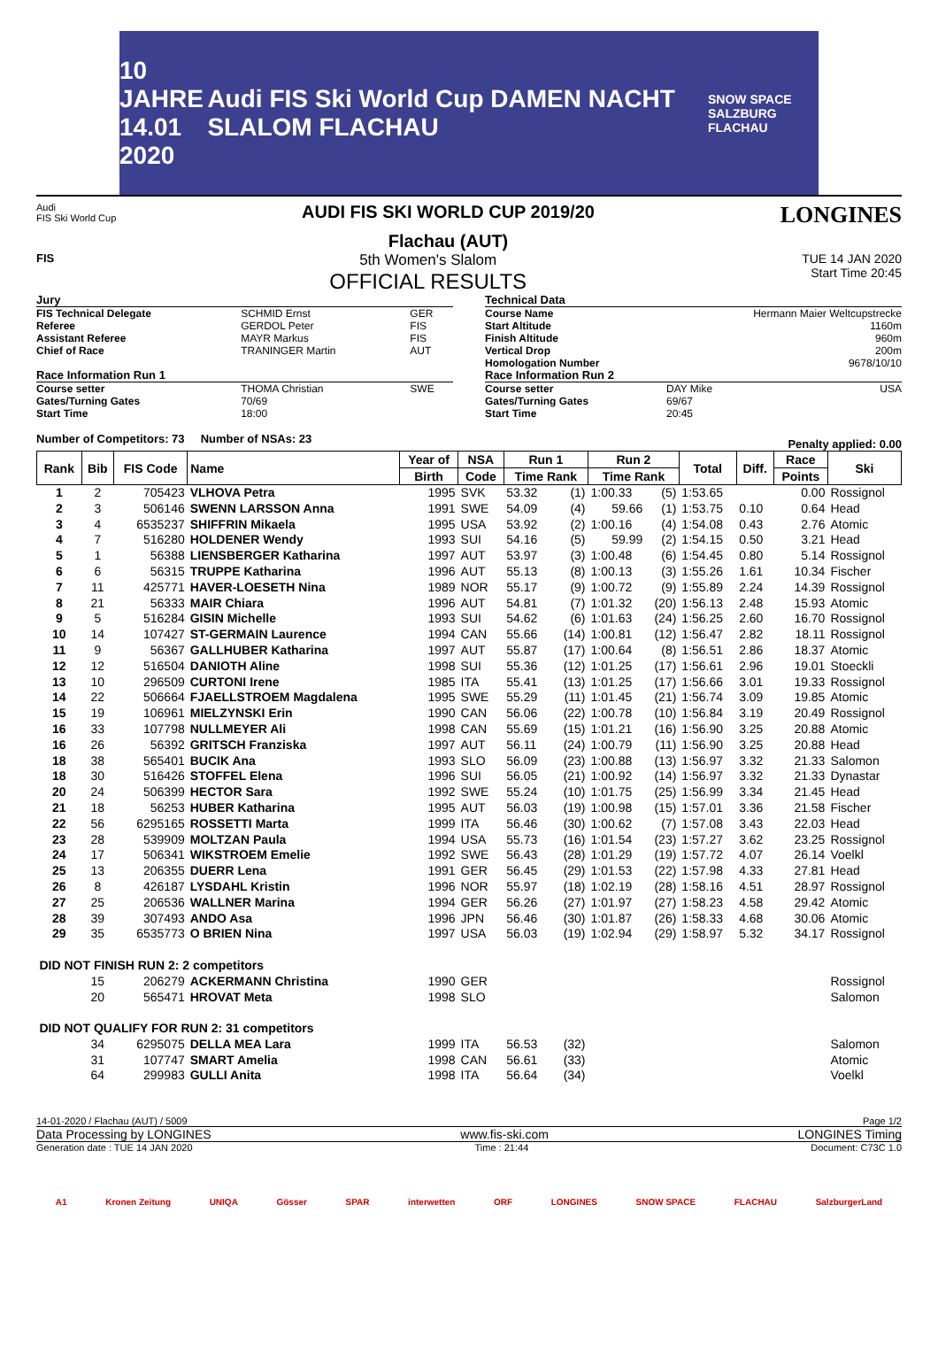10 JAHRE
14.01 2020 Audi FIS Ski World Cup DAMEN NACHT SLALOM FLACHAU SNOW SPACE SALZBURG
FLACHAU
Audi
FIS Ski World Cup
AUDI FIS SKI WORLD CUP 2019/20
Flachau (AUT)
LONGINES
FIS
5th Women's Slalom
OFFICIAL RESULTS
TUE 14 JAN 2020
Start Time 20:45
| Jury | | |
| FIS Technical Delegate | SCHMID Ernst | GER |
| Referee | GERDOL Peter | FIS |
| Assistant Referee | MAYR Markus | FIS |
| Chief of Race | TRANINGER Martin | AUT |
| Race Information Run 1 | | |
| Course setter | THOMA Christian | SWE |
| Gates/Turning Gates | 70/69 | |
| Start Time | 18:00 | |
| Technical Data | | |
| Course Name | Hermann Maier Weltcupstrecke | |
| Start Altitude | 1160m | |
| Finish Altitude | 960m | |
| Vertical Drop | 200m | |
| Homologation Number | 9678/10/10 | |
| Race Information Run 2 | | |
| Course setter | DAY Mike | USA |
| Gates/Turning Gates | 69/67 | |
| Start Time | 20:45 | |
Number of Competitors: 73 Number of NSAs: 23 Penalty applied: 0.00
| Rank | Bib | FIS Code | Name | Year of | NSA | Run 1 | | Run 2 | | Total | Diff. | Race | Ski |
| --- | --- | --- | --- | --- | --- | --- | --- | --- | --- | --- | --- | --- | --- |
| | | | | Birth | Code | Time Rank | | Time Rank | | | | Points | |
| 1 | 2 | 705423 | VLHOVA Petra | 1995 | SVK | 53.32 | (1) | 1:00.33 | (5) | 1:53.65 | | 0.00 | Rossignol |
| 2 | 3 | 506146 | SWENN LARSSON Anna | 1991 | SWE | 54.09 | (4) | 59.66 | (1) | 1:53.75 | 0.10 | 0.64 | Head |
| 3 | 4 | 6535237 | SHIFFRIN Mikaela | 1995 | USA | 53.92 | (2) | 1:00.16 | (4) | 1:54.08 | 0.43 | 2.76 | Atomic |
| 4 | 7 | 516280 | HOLDENER Wendy | 1993 | SUI | 54.16 | (5) | 59.99 | (2) | 1:54.15 | 0.50 | 3.21 | Head |
| 5 | 1 | 56388 | LIENSBERGER Katharina | 1997 | AUT | 53.97 | (3) | 1:00.48 | (6) | 1:54.45 | 0.80 | 5.14 | Rossignol |
| 6 | 6 | 56315 | TRUPPE Katharina | 1996 | AUT | 55.13 | (8) | 1:00.13 | (3) | 1:55.26 | 1.61 | 10.34 | Fischer |
| 7 | 11 | 425771 | HAVER-LOESETH Nina | 1989 | NOR | 55.17 | (9) | 1:00.72 | (9) | 1:55.89 | 2.24 | 14.39 | Rossignol |
| 8 | 21 | 56333 | MAIR Chiara | 1996 | AUT | 54.81 | (7) | 1:01.32 | (20) | 1:56.13 | 2.48 | 15.93 | Atomic |
| 9 | 5 | 516284 | GISIN Michelle | 1993 | SUI | 54.62 | (6) | 1:01.63 | (24) | 1:56.25 | 2.60 | 16.70 | Rossignol |
| 10 | 14 | 107427 | ST-GERMAIN Laurence | 1994 | CAN | 55.66 | (14) | 1:00.81 | (12) | 1:56.47 | 2.82 | 18.11 | Rossignol |
| 11 | 9 | 56367 | GALLHUBER Katharina | 1997 | AUT | 55.87 | (17) | 1:00.64 | (8) | 1:56.51 | 2.86 | 18.37 | Atomic |
| 12 | 12 | 516504 | DANIOTH Aline | 1998 | SUI | 55.36 | (12) | 1:01.25 | (17) | 1:56.61 | 2.96 | 19.01 | Stoeckli |
| 13 | 10 | 296509 | CURTONI Irene | 1985 | ITA | 55.41 | (13) | 1:01.25 | (17) | 1:56.66 | 3.01 | 19.33 | Rossignol |
| 14 | 22 | 506664 | FJAELLSTROEM Magdalena | 1995 | SWE | 55.29 | (11) | 1:01.45 | (21) | 1:56.74 | 3.09 | 19.85 | Atomic |
| 15 | 19 | 106961 | MIELZYNSKI Erin | 1990 | CAN | 56.06 | (22) | 1:00.78 | (10) | 1:56.84 | 3.19 | 20.49 | Rossignol |
| 16 | 33 | 107798 | NULLMEYER Ali | 1998 | CAN | 55.69 | (15) | 1:01.21 | (16) | 1:56.90 | 3.25 | 20.88 | Atomic |
| 16 | 26 | 56392 | GRITSCH Franziska | 1997 | AUT | 56.11 | (24) | 1:00.79 | (11) | 1:56.90 | 3.25 | 20.88 | Head |
| 18 | 38 | 565401 | BUCIK Ana | 1993 | SLO | 56.09 | (23) | 1:00.88 | (13) | 1:56.97 | 3.32 | 21.33 | Salomon |
| 18 | 30 | 516426 | STOFFEL Elena | 1996 | SUI | 56.05 | (21) | 1:00.92 | (14) | 1:56.97 | 3.32 | 21.33 | Dynastar |
| 20 | 24 | 506399 | HECTOR Sara | 1992 | SWE | 55.24 | (10) | 1:01.75 | (25) | 1:56.99 | 3.34 | 21.45 | Head |
| 21 | 18 | 56253 | HUBER Katharina | 1995 | AUT | 56.03 | (19) | 1:00.98 | (15) | 1:57.01 | 3.36 | 21.58 | Fischer |
| 22 | 56 | 6295165 | ROSSETTI Marta | 1999 | ITA | 56.46 | (30) | 1:00.62 | (7) | 1:57.08 | 3.43 | 22.03 | Head |
| 23 | 28 | 539909 | MOLTZAN Paula | 1994 | USA | 55.73 | (16) | 1:01.54 | (23) | 1:57.27 | 3.62 | 23.25 | Rossignol |
| 24 | 17 | 506341 | WIKSTROEM Emelie | 1992 | SWE | 56.43 | (28) | 1:01.29 | (19) | 1:57.72 | 4.07 | 26.14 | Voelkl |
| 25 | 13 | 206355 | DUERR Lena | 1991 | GER | 56.45 | (29) | 1:01.53 | (22) | 1:57.98 | 4.33 | 27.81 | Head |
| 26 | 8 | 426187 | LYSDAHL Kristin | 1996 | NOR | 55.97 | (18) | 1:02.19 | (28) | 1:58.16 | 4.51 | 28.97 | Rossignol |
| 27 | 25 | 206536 | WALLNER Marina | 1994 | GER | 56.26 | (27) | 1:01.97 | (27) | 1:58.23 | 4.58 | 29.42 | Atomic |
| 28 | 39 | 307493 | ANDO Asa | 1996 | JPN | 56.46 | (30) | 1:01.87 | (26) | 1:58.33 | 4.68 | 30.06 | Atomic |
| 29 | 35 | 6535773 | O BRIEN Nina | 1997 | USA | 56.03 | (19) | 1:02.94 | (29) | 1:58.97 | 5.32 | 34.17 | Rossignol |
| DID NOT FINISH RUN 2: 2 competitors | | | | | | | | | | | | | |
| | 15 | 206279 | ACKERMANN Christina | 1990 | GER | | | | | | | | Rossignol |
| | 20 | 565471 | HROVAT Meta | 1998 | SLO | | | | | | | | Salomon |
| DID NOT QUALIFY FOR RUN 2: 31 competitors | | | | | | | | | | | | | |
| | 34 | 6295075 | DELLA MEA Lara | 1999 | ITA | 56.53 | (32) | | | | | | Salomon |
| | 31 | 107747 | SMART Amelia | 1998 | CAN | 56.61 | (33) | | | | | | Atomic |
| | 64 | 299983 | GULLI Anita | 1998 | ITA | 56.64 | (34) | | | | | | Voelkl |
14-01-2020 / Flachau (AUT) / 5009 Page 1/2
Data Processing by LONGINES www.fis-ski.com LONGINES Timing
Generation date : TUE 14 JAN 2020 Time : 21:44 Document: C73C 1.0
A1 Kronen Zeitung UNIQA Gösser SPAR interwetten ORF LONGINES SNOW SPACE FLACHAU SalzburgerLand